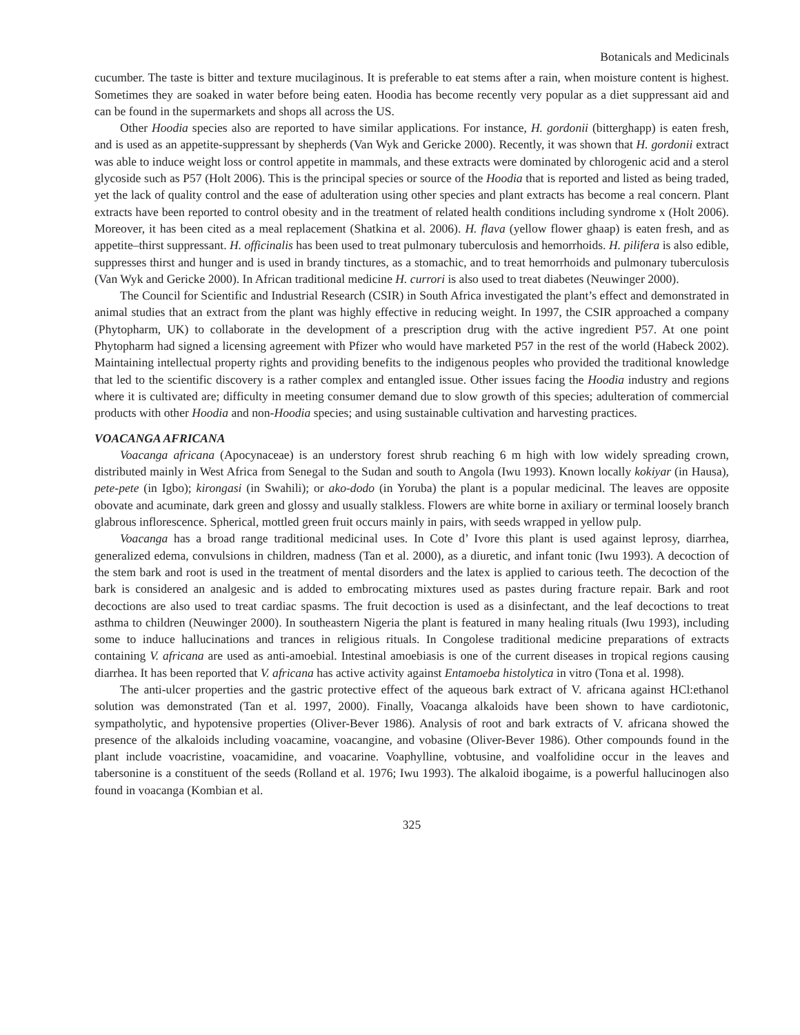Botanicals and Medicinals
cucumber. The taste is bitter and texture mucilaginous. It is preferable to eat stems after a rain, when moisture content is highest. Sometimes they are soaked in water before being eaten. Hoodia has become recently very popular as a diet suppressant aid and can be found in the supermarkets and shops all across the US.
Other Hoodia species also are reported to have similar applications. For instance, H. gordonii (bitterghapp) is eaten fresh, and is used as an appetite-suppressant by shepherds (Van Wyk and Gericke 2000). Recently, it was shown that H. gordonii extract was able to induce weight loss or control appetite in mammals, and these extracts were dominated by chlorogenic acid and a sterol glycoside such as P57 (Holt 2006). This is the principal species or source of the Hoodia that is reported and listed as being traded, yet the lack of quality control and the ease of adulteration using other species and plant extracts has become a real concern. Plant extracts have been reported to control obesity and in the treatment of related health conditions including syndrome x (Holt 2006). Moreover, it has been cited as a meal replacement (Shatkina et al. 2006). H. flava (yellow flower ghaap) is eaten fresh, and as appetite–thirst suppressant. H. officinalis has been used to treat pulmonary tuberculosis and hemorrhoids. H. pilifera is also edible, suppresses thirst and hunger and is used in brandy tinctures, as a stomachic, and to treat hemorrhoids and pulmonary tuberculosis (Van Wyk and Gericke 2000). In African traditional medicine H. currori is also used to treat diabetes (Neuwinger 2000).
The Council for Scientific and Industrial Research (CSIR) in South Africa investigated the plant’s effect and demonstrated in animal studies that an extract from the plant was highly effective in reducing weight. In 1997, the CSIR approached a company (Phytopharm, UK) to collaborate in the development of a prescription drug with the active ingredient P57. At one point Phytopharm had signed a licensing agreement with Pfizer who would have marketed P57 in the rest of the world (Habeck 2002). Maintaining intellectual property rights and providing benefits to the indigenous peoples who provided the traditional knowledge that led to the scientific discovery is a rather complex and entangled issue. Other issues facing the Hoodia industry and regions where it is cultivated are; difficulty in meeting consumer demand due to slow growth of this species; adulteration of commercial products with other Hoodia and non-Hoodia species; and using sustainable cultivation and harvesting practices.
VOACANGA AFRICANA
Voacanga africana (Apocynaceae) is an understory forest shrub reaching 6 m high with low widely spreading crown, distributed mainly in West Africa from Senegal to the Sudan and south to Angola (Iwu 1993). Known locally kokiyar (in Hausa), pete-pete (in Igbo); kirongasi (in Swahili); or ako-dodo (in Yoruba) the plant is a popular medicinal. The leaves are opposite obovate and acuminate, dark green and glossy and usually stalkless. Flowers are white borne in axiliary or terminal loosely branch glabrous inflorescence. Spherical, mottled green fruit occurs mainly in pairs, with seeds wrapped in yellow pulp.
Voacanga has a broad range traditional medicinal uses. In Cote d’ Ivore this plant is used against leprosy, diarrhea, generalized edema, convulsions in children, madness (Tan et al. 2000), as a diuretic, and infant tonic (Iwu 1993). A decoction of the stem bark and root is used in the treatment of mental disorders and the latex is applied to carious teeth. The decoction of the bark is considered an analgesic and is added to embrocating mixtures used as pastes during fracture repair. Bark and root decoctions are also used to treat cardiac spasms. The fruit decoction is used as a disinfectant, and the leaf decoctions to treat asthma to children (Neuwinger 2000). In southeastern Nigeria the plant is featured in many healing rituals (Iwu 1993), including some to induce hallucinations and trances in religious rituals. In Congolese traditional medicine preparations of extracts containing V. africana are used as anti-amoebial. Intestinal amoebiasis is one of the current diseases in tropical regions causing diarrhea. It has been reported that V. africana has active activity against Entamoeba histolytica in vitro (Tona et al. 1998).
The anti-ulcer properties and the gastric protective effect of the aqueous bark extract of V. africana against HCl:ethanol solution was demonstrated (Tan et al. 1997, 2000). Finally, Voacanga alkaloids have been shown to have cardiotonic, sympatholytic, and hypotensive properties (Oliver-Bever 1986). Analysis of root and bark extracts of V. africana showed the presence of the alkaloids including voacamine, voacangine, and vobasine (Oliver-Bever 1986). Other compounds found in the plant include voacristine, voacamidine, and voacarine. Voaphylline, vobtusine, and voalfolidine occur in the leaves and tabersonine is a constituent of the seeds (Rolland et al. 1976; Iwu 1993). The alkaloid ibogaime, is a powerful hallucinogen also found in voacanga (Kombian et al.
325